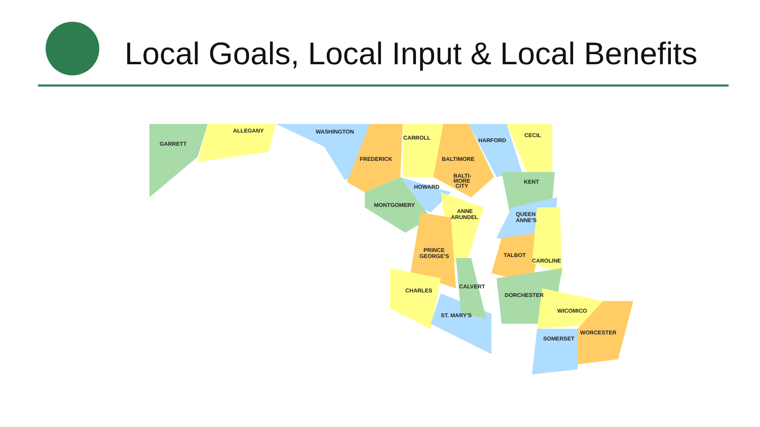Local Goals, Local Input & Local Benefits
GARRETT
ALLEGANY
WASHINGTON
CARROLL
FREDERICK
BALTIMORE
HARFORD
CECIL
BALTI-
MORE
CITY
HOWARD
KENT
MONTGOMERY
ANNE
ARUNDEL
QUEEN
ANNE'S
PRINCE
GEORGE'S
TALBOT
CAROLINE
CALVERT
CHARLES
DORCHESTER
ST. MARY'S
WICOMICO
WORCESTER
SOMERSET